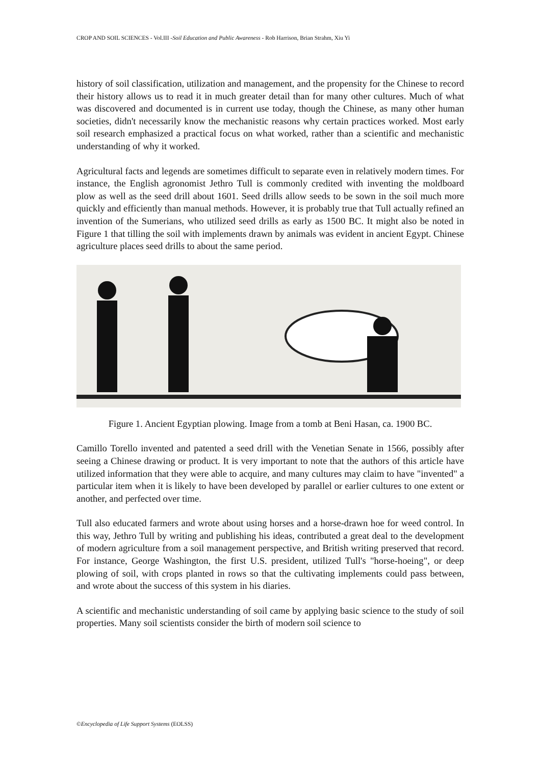CROP AND SOIL SCIENCES - Vol.III -Soil Education and Public Awareness - Rob Harrison, Brian Strahm, Xiu Yi
history of soil classification, utilization and management, and the propensity for the Chinese to record their history allows us to read it in much greater detail than for many other cultures. Much of what was discovered and documented is in current use today, though the Chinese, as many other human societies, didn't necessarily know the mechanistic reasons why certain practices worked. Most early soil research emphasized a practical focus on what worked, rather than a scientific and mechanistic understanding of why it worked.
Agricultural facts and legends are sometimes difficult to separate even in relatively modern times. For instance, the English agronomist Jethro Tull is commonly credited with inventing the moldboard plow as well as the seed drill about 1601. Seed drills allow seeds to be sown in the soil much more quickly and efficiently than manual methods. However, it is probably true that Tull actually refined an invention of the Sumerians, who utilized seed drills as early as 1500 BC. It might also be noted in Figure 1 that tilling the soil with implements drawn by animals was evident in ancient Egypt. Chinese agriculture places seed drills to about the same period.
Figure 1. Ancient Egyptian plowing. Image from a tomb at Beni Hasan, ca. 1900 BC.
Camillo Torello invented and patented a seed drill with the Venetian Senate in 1566, possibly after seeing a Chinese drawing or product. It is very important to note that the authors of this article have utilized information that they were able to acquire, and many cultures may claim to have "invented" a particular item when it is likely to have been developed by parallel or earlier cultures to one extent or another, and perfected over time.
Tull also educated farmers and wrote about using horses and a horse-drawn hoe for weed control. In this way, Jethro Tull by writing and publishing his ideas, contributed a great deal to the development of modern agriculture from a soil management perspective, and British writing preserved that record. For instance, George Washington, the first U.S. president, utilized Tull's "horse-hoeing", or deep plowing of soil, with crops planted in rows so that the cultivating implements could pass between, and wrote about the success of this system in his diaries.
A scientific and mechanistic understanding of soil came by applying basic science to the study of soil properties. Many soil scientists consider the birth of modern soil science to
©Encyclopedia of Life Support Systems (EOLSS)